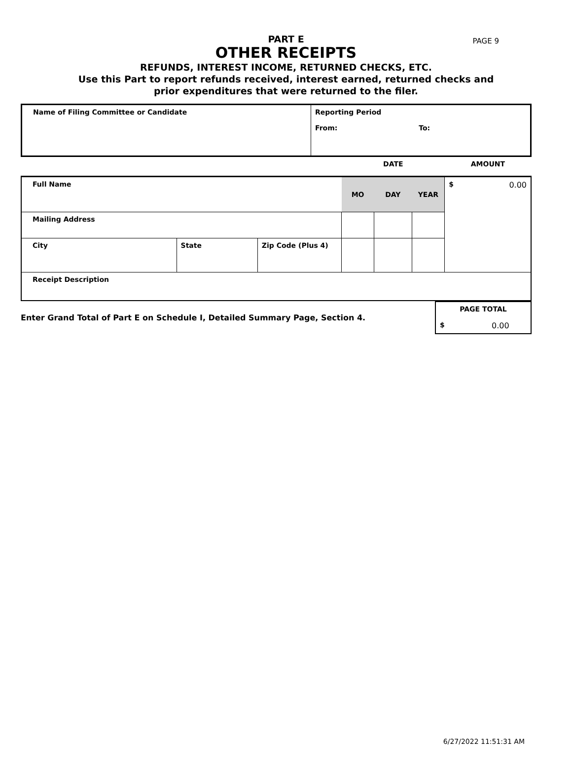PAGE 9
PART E
OTHER RECEIPTS
REFUNDS, INTEREST INCOME, RETURNED CHECKS, ETC.
Use this Part to report refunds received, interest earned, returned checks and
prior expenditures that were returned to the filer.
| Name of Filing Committee or Candidate | Reporting Period From: To: |
| | | | | DATE | | | AMOUNT |
| Full Name | | | | MO | DAY | YEAR | $ 0.00 |
| Mailing Address | | | | | | | |
| City | State | Zip Code (Plus 4) | | | | | |
| Receipt Description | | | | | | | |
| Enter Grand Total of Part E on Schedule I, Detailed Summary Page, Section 4. | PAGE TOTAL $ 0.00 |
6/27/2022 11:51:31 AM